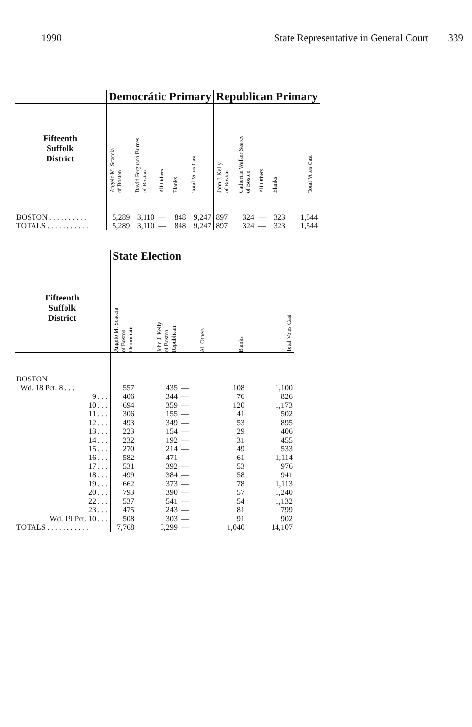1990 State Representative in General Court 339
| | Democrátic Primary | | | | | Republican Primary | | | | |
| --- | --- | --- | --- | --- | --- | --- | --- | --- | --- | --- |
| Fifteenth Suffolk District | Angelo M. Scaccia of Boston | David Ferguson Burnes of Boston | All Others | Blanks | Total Votes Cast | John J. Kelly of Boston | Catherine Walker Searcy of Boston | All Others | Blanks | Total Votes Cast |
| BOSTON . . . . . . . . . . | 5,289 | 3,110 | — | 848 | 9,247 | 897 | 324 | — | 323 | 1,544 |
| TOTALS . . . . . . . . . . . | 5,289 | 3,110 | — | 848 | 9,247 | 897 | 324 | — | 323 | 1,544 |
| | State Election | | | | |
| --- | --- | --- | --- | --- | --- |
| Fifteenth Suffolk District | Angelo M. Scaccia of Boston Democratic | John J. Kelly of Boston Republican | All Others | Blanks | Total Votes Cast |
| BOSTON | | | | | |
| Wd. 18 Pct. 8 . . . | 557 | 435 | — | 108 | 1,100 |
| 9 . . . | 406 | 344 | — | 76 | 826 |
| 10 . . . | 694 | 359 | — | 120 | 1,173 |
| 11 . . . | 306 | 155 | — | 41 | 502 |
| 12 . . . | 493 | 349 | — | 53 | 895 |
| 13 . . . | 223 | 154 | — | 29 | 406 |
| 14 . . . | 232 | 192 | — | 31 | 455 |
| 15 . . . | 270 | 214 | — | 49 | 533 |
| 16 . . . | 582 | 471 | — | 61 | 1,114 |
| 17 . . . | 531 | 392 | — | 53 | 976 |
| 18 . . . | 499 | 384 | — | 58 | 941 |
| 19 . . . | 662 | 373 | — | 78 | 1,113 |
| 20 . . . | 793 | 390 | — | 57 | 1,240 |
| 22 . . . | 537 | 541 | — | 54 | 1,132 |
| 23 . . . | 475 | 243 | — | 81 | 799 |
| Wd. 19 Pct. 10 . . . | 508 | 303 | — | 91 | 902 |
| TOTALS . . . . . . . . . . . | 7,768 | 5,299 | — | 1,040 | 14,107 |